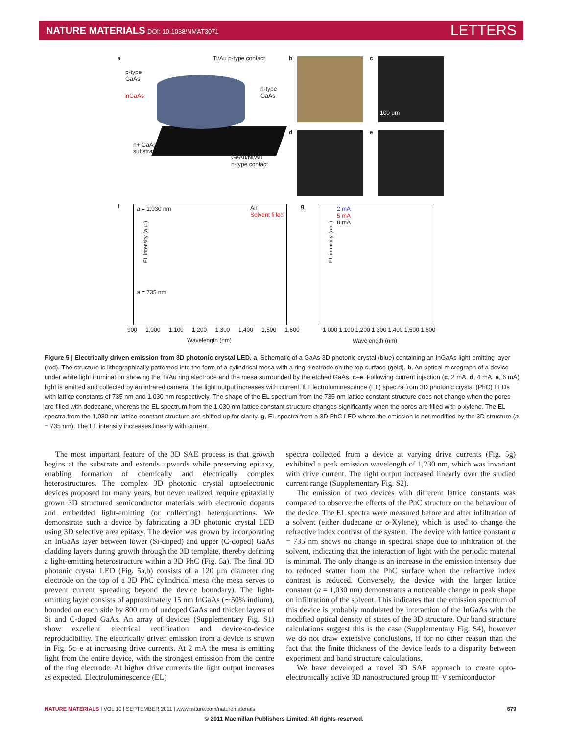NATURE MATERIALS DOI: 10.1038/NMAT3071
LETTERS
a Ti/Au p-type contact
p-type
GaAs
InGaAs
n-type
GaAs
n+ GaAs
substrate
GeAu/Ni/Au
n-type contact
b c 100 μm
d e
f
a = 1,030 nm
Air
Solvent filled
a = 735 nm
EL intensity (a.u.)
900 1,000 1,100 1,200 1,300 1,400 1,500 1,600
Wavelength (nm)
g
2 mA
5 mA
8 mA
EL intensity (a.u.)
1,000 1,100 1,200 1,300 1,400 1,500 1,600
Wavelength (nm)
Figure 5 | Electrically driven emission from 3D photonic crystal LED. a, Schematic of a GaAs 3D photonic crystal (blue) containing an InGaAs light-emitting layer (red). The structure is lithographically patterned into the form of a cylindrical mesa with a ring electrode on the top surface (gold). b, An optical micrograph of a device under white light illumination showing the Ti/Au ring electrode and the mesa surrounded by the etched GaAs. c–e, Following current injection (c, 2 mA, d, 4 mA, e, 6 mA) light is emitted and collected by an infrared camera. The light output increases with current. f, Electroluminescence (EL) spectra from 3D photonic crystal (PhC) LEDs with lattice constants of 735 nm and 1,030 nm respectively. The shape of the EL spectrum from the 735 nm lattice constant structure does not change when the pores are filled with dodecane, whereas the EL spectrum from the 1,030 nm lattice constant structure changes significantly when the pores are filled with o-xylene. The EL spectra from the 1,030 nm lattice constant structure are shifted up for clarity. g, EL spectra from a 3D PhC LED where the emission is not modified by the 3D structure (a = 735 nm). The EL intensity increases linearly with current.
The most important feature of the 3D SAE process is that growth begins at the substrate and extends upwards while preserving epitaxy, enabling formation of chemically and electrically complex heterostructures. The complex 3D photonic crystal optoelectronic devices proposed for many years, but never realized, require epitaxially grown 3D structured semiconductor materials with electronic dopants and embedded light-emitting (or collecting) heterojunctions. We demonstrate such a device by fabricating a 3D photonic crystal LED using 3D selective area epitaxy. The device was grown by incorporating an InGaAs layer between lower (Si-doped) and upper (C-doped) GaAs cladding layers during growth through the 3D template, thereby defining a light-emitting heterostructure within a 3D PhC (Fig. 5a). The final 3D photonic crystal LED (Fig. 5a,b) consists of a 120 μm diameter ring electrode on the top of a 3D PhC cylindrical mesa (the mesa serves to prevent current spreading beyond the device boundary). The light-emitting layer consists of approximately 15 nm InGaAs (∼50% indium), bounded on each side by 800 nm of undoped GaAs and thicker layers of Si and C-doped GaAs. An array of devices (Supplementary Fig. S1) show excellent electrical rectification and device-to-device reproducibility. The electrically driven emission from a device is shown in Fig. 5c–e at increasing drive currents. At 2 mA the mesa is emitting light from the entire device, with the strongest emission from the centre of the ring electrode. At higher drive currents the light output increases as expected. Electroluminescence (EL)
spectra collected from a device at varying drive currents (Fig. 5g) exhibited a peak emission wavelength of 1,230 nm, which was invariant with drive current. The light output increased linearly over the studied current range (Supplementary Fig. S2).
The emission of two devices with different lattice constants was compared to observe the effects of the PhC structure on the behaviour of the device. The EL spectra were measured before and after infiltration of a solvent (either dodecane or o-Xylene), which is used to change the refractive index contrast of the system. The device with lattice constant a = 735 nm shows no change in spectral shape due to infiltration of the solvent, indicating that the interaction of light with the periodic material is minimal. The only change is an increase in the emission intensity due to reduced scatter from the PhC surface when the refractive index contrast is reduced. Conversely, the device with the larger lattice constant (a = 1,030 nm) demonstrates a noticeable change in peak shape on infiltration of the solvent. This indicates that the emission spectrum of this device is probably modulated by interaction of the InGaAs with the modified optical density of states of the 3D structure. Our band structure calculations suggest this is the case (Supplementary Fig. S4), however we do not draw extensive conclusions, if for no other reason than the fact that the finite thickness of the device leads to a disparity between experiment and band structure calculations.
We have developed a novel 3D SAE approach to create opto-electronically active 3D nanostructured group III–V semiconductor
NATURE MATERIALS | VOL 10 | SEPTEMBER 2011 | www.nature.com/naturematerials 679
© 2011 Macmillan Publishers Limited. All rights reserved.